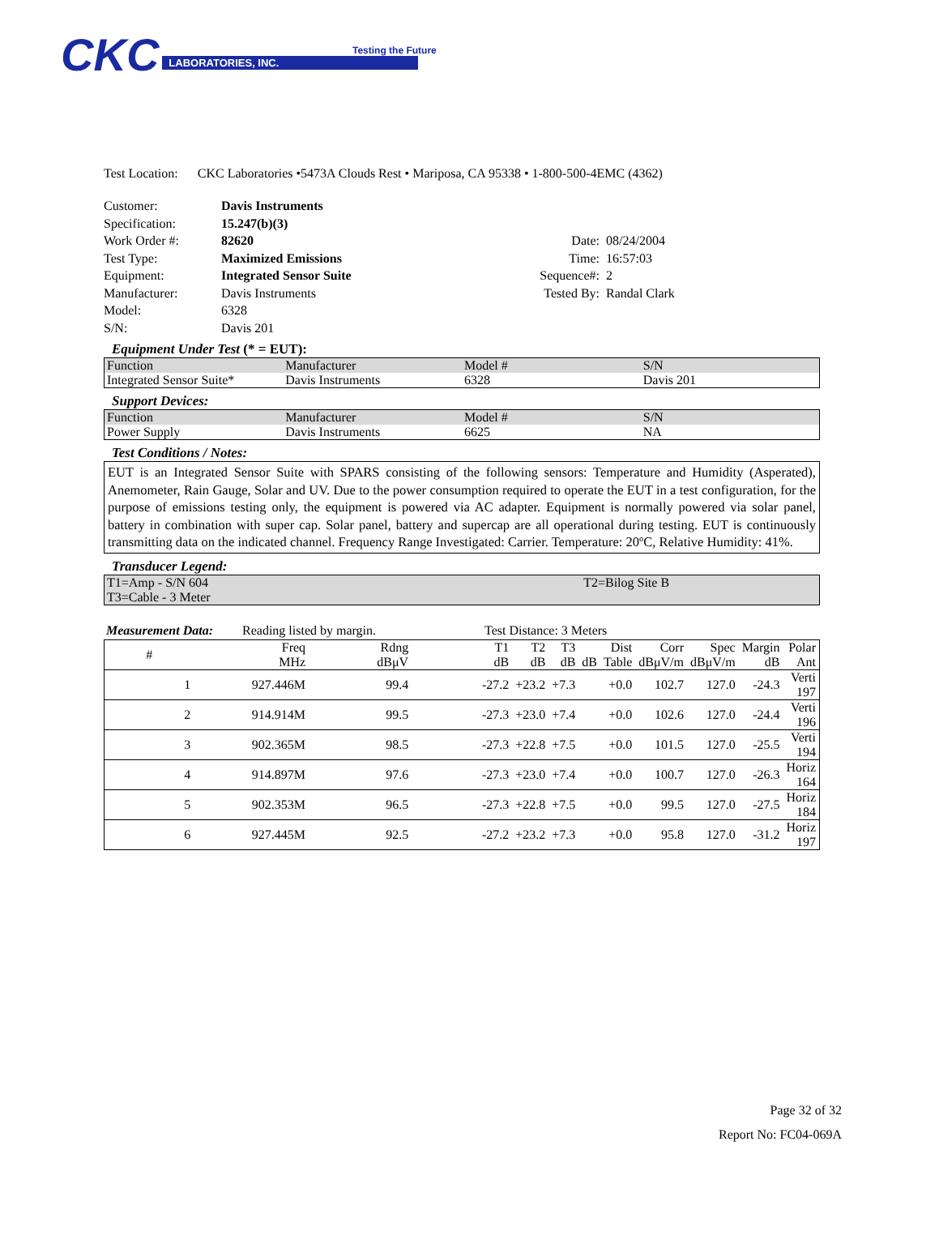CKC LABORATORIES, INC.
Testing the Future
Test Location: CKC Laboratories •5473A Clouds Rest • Mariposa, CA 95338 • 1-800-500-4EMC (4362)
Customer:
Davis Instruments
Specification:
15.247(b)(3)
Work Order #:
82620
Date:
08/24/2004
Test Type:
Maximized Emissions
Time:
16:57:03
Equipment:
Integrated Sensor Suite
Sequence#:
2
Manufacturer:
Davis Instruments
Tested By:
Randal Clark
Model:
6328
S/N:
Davis 201
Equipment Under Test (* = EUT):
| Function | Manufacturer | Model # | S/N |
| Integrated Sensor Suite* | Davis Instruments | 6328 | Davis 201 |
Support Devices:
| Function | Manufacturer | Model # | S/N |
| Power Supply | Davis Instruments | 6625 | NA |
Test Conditions / Notes:
EUT is an Integrated Sensor Suite with SPARS consisting of the following sensors: Temperature and Humidity (Asperated), Anemometer, Rain Gauge, Solar and UV. Due to the power consumption required to operate the EUT in a test configuration, for the purpose of emissions testing only, the equipment is powered via AC adapter. Equipment is normally powered via solar panel, battery in combination with super cap. Solar panel, battery and supercap are all operational during testing. EUT is continuously transmitting data on the indicated channel. Frequency Range Investigated: Carrier. Temperature: 20ºC, Relative Humidity: 41%.
Transducer Legend:
| T1=Amp - S/N 604 | T2=Bilog Site B |
| T3=Cable - 3 Meter | |
Measurement Data: Reading listed by margin. Test Distance: 3 Meters
| # | Freq MHz | Rdng dBμV | T1 dB | T2 dB | T3 dB | dB | Dist Table | Corr dBμV/m | Spec dBμV/m | Margin dB | Polar Ant |
| --- | --- | --- | --- | --- | --- | --- | --- | --- | --- | --- | --- |
| 1 | 927.446M | 99.4 | -27.2 | +23.2 | +7.3 | | +0.0 | 102.7 | 127.0 | -24.3 | Verti 197 |
| 2 | 914.914M | 99.5 | -27.3 | +23.0 | +7.4 | | +0.0 | 102.6 | 127.0 | -24.4 | Verti 196 |
| 3 | 902.365M | 98.5 | -27.3 | +22.8 | +7.5 | | +0.0 | 101.5 | 127.0 | -25.5 | Verti 194 |
| 4 | 914.897M | 97.6 | -27.3 | +23.0 | +7.4 | | +0.0 | 100.7 | 127.0 | -26.3 | Horiz 164 |
| 5 | 902.353M | 96.5 | -27.3 | +22.8 | +7.5 | | +0.0 | 99.5 | 127.0 | -27.5 | Horiz 184 |
| 6 | 927.445M | 92.5 | -27.2 | +23.2 | +7.3 | | +0.0 | 95.8 | 127.0 | -31.2 | Horiz 197 |
Page 32 of 32
Report No: FC04-069A